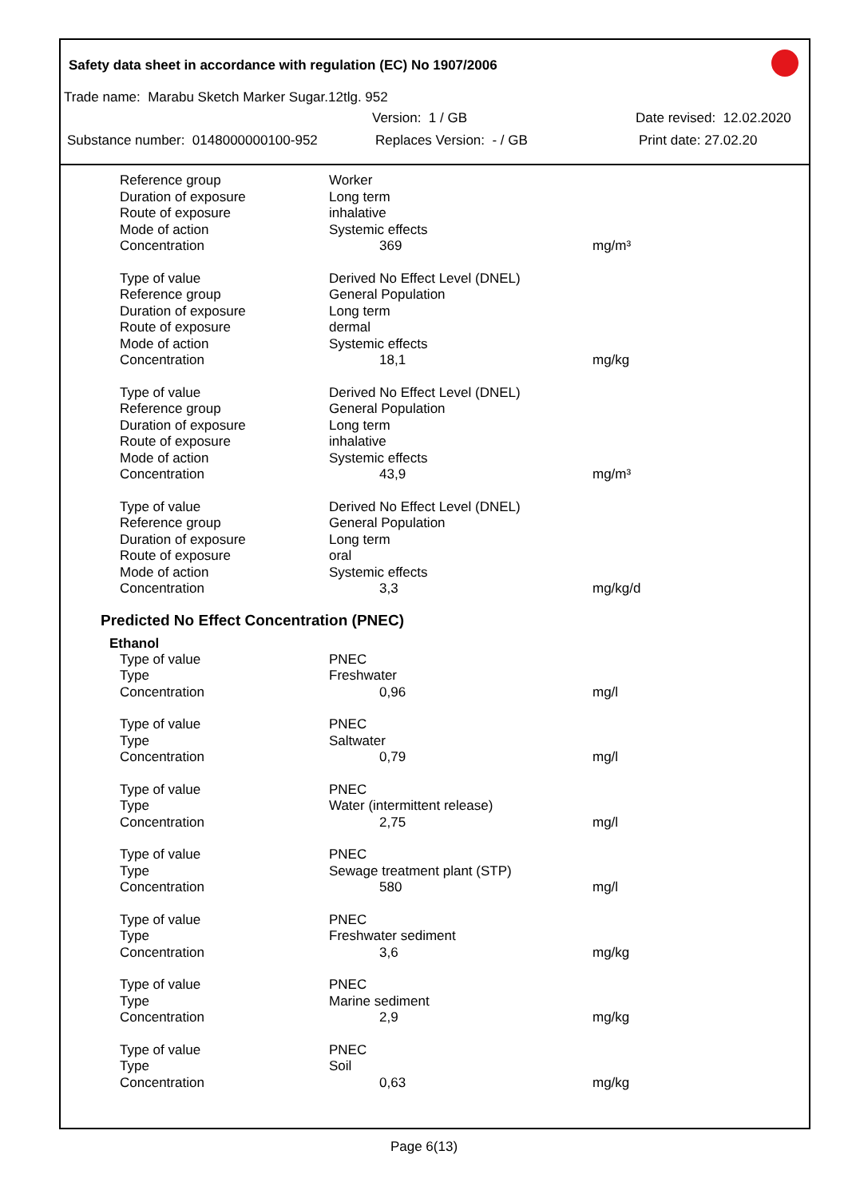Safety data sheet in accordance with regulation (EC) No 1907/2006
Trade name: Marabu Sketch Marker Sugar.12tlg. 952
Version: 1 / GB Date revised: 12.02.2020
Substance number: 0148000000100-952 Replaces Version: - / GB Print date: 27.02.20
| Reference group | Worker | | |
| Duration of exposure | Long term | | |
| Route of exposure | inhalative | | |
| Mode of action | Systemic effects | | |
| Concentration | | 369 | mg/m³ |
| Type of value | Derived No Effect Level (DNEL) | | |
| Reference group | General Population | | |
| Duration of exposure | Long term | | |
| Route of exposure | dermal | | |
| Mode of action | Systemic effects | | |
| Concentration | | 18,1 | mg/kg |
| Type of value | Derived No Effect Level (DNEL) | | |
| Reference group | General Population | | |
| Duration of exposure | Long term | | |
| Route of exposure | inhalative | | |
| Mode of action | Systemic effects | | |
| Concentration | | 43,9 | mg/m³ |
| Type of value | Derived No Effect Level (DNEL) | | |
| Reference group | General Population | | |
| Duration of exposure | Long term | | |
| Route of exposure | oral | | |
| Mode of action | Systemic effects | | |
| Concentration | | 3,3 | mg/kg/d |
Predicted No Effect Concentration (PNEC)
Ethanol
| Type of value | PNEC | | |
| Type | Freshwater | | |
| Concentration | | 0,96 | mg/l |
| Type of value | PNEC | | |
| Type | Saltwater | | |
| Concentration | | 0,79 | mg/l |
| Type of value | PNEC | | |
| Type | Water (intermittent release) | | |
| Concentration | | 2,75 | mg/l |
| Type of value | PNEC | | |
| Type | Sewage treatment plant (STP) | | |
| Concentration | | 580 | mg/l |
| Type of value | PNEC | | |
| Type | Freshwater sediment | | |
| Concentration | | 3,6 | mg/kg |
| Type of value | PNEC | | |
| Type | Marine sediment | | |
| Concentration | | 2,9 | mg/kg |
| Type of value | PNEC | | |
| Type | Soil | | |
| Concentration | | 0,63 | mg/kg |
Page 6(13)